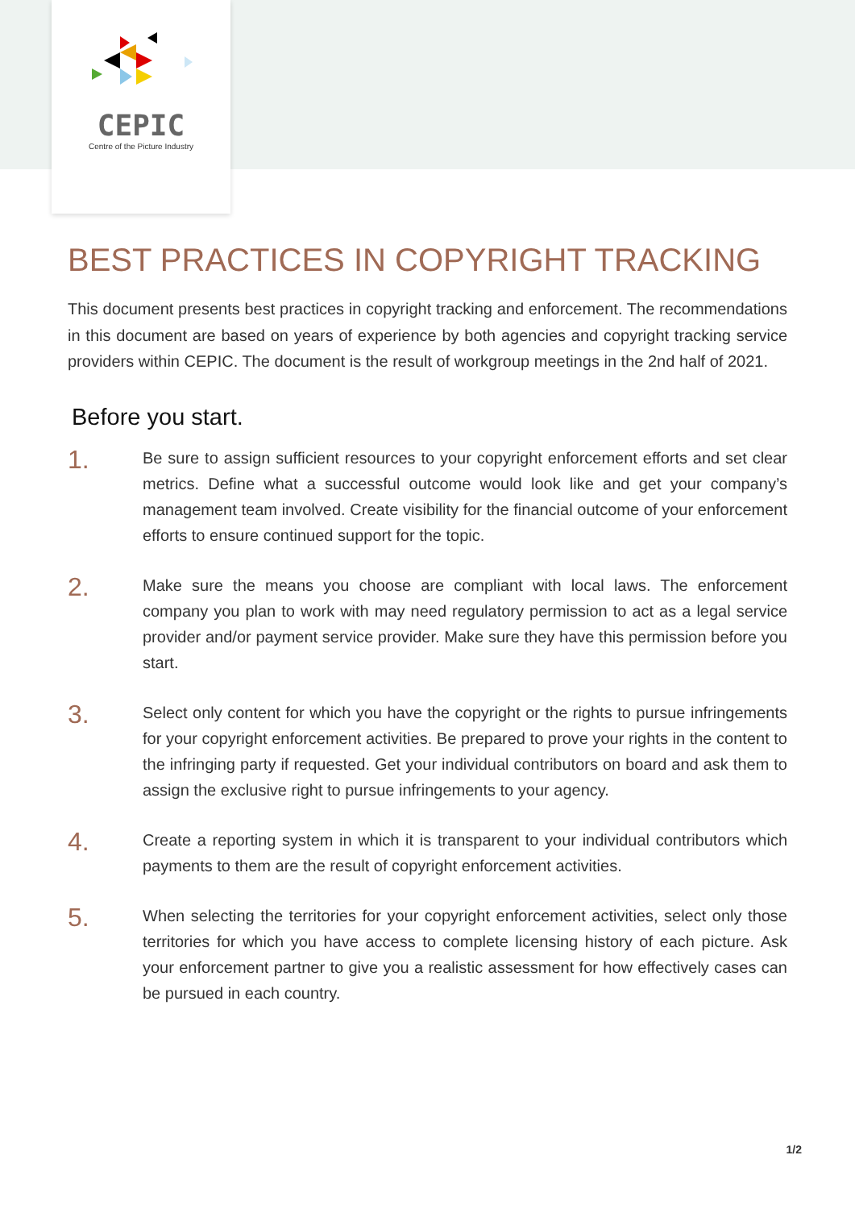CEPIC
Centre of the Picture Industry
BEST PRACTICES IN COPYRIGHT TRACKING
This document presents best practices in copyright tracking and enforcement. The re­commendations in this document are based on years of experience by both agencies and copyright tracking service providers within CEPIC. The document is the result of work­group meetings in the 2nd half of 2021.
Before you start.
1.
Be sure to assign sufficient resources to your copyright enforcement efforts and set clear metrics. Define what a successful outcome would look like and get your company’s management team involved. Create visibility for the financial outcome of your enforcement efforts to ensure continued support for the topic.
2.
Make sure the means you choose are compliant with local laws. The enforcement company you plan to work with may need regulatory permission to act as a legal service provider and/or payment service provider. Make sure they have this per­mission before you start.
3.
Select only content for which you have the copyright or the rights to pursue in­fringements for your copyright enforcement activities. Be prepared to prove your rights in the content to the infringing party if requested. Get your individual con­tributors on board and ask them to assign the exclusive right to pursue infringe­ments to your agency.
4.
Create a reporting system in which it is transparent to your individual contributors which payments to them are the result of copyright enforcement activities.
5.
When selecting the territories for your copyright enforcement activities, select only those territories for which you have access to complete licensing history of each picture. Ask your enforcement partner to give you a realistic assessment for how effectively cases can be pursued in each country.
1/2